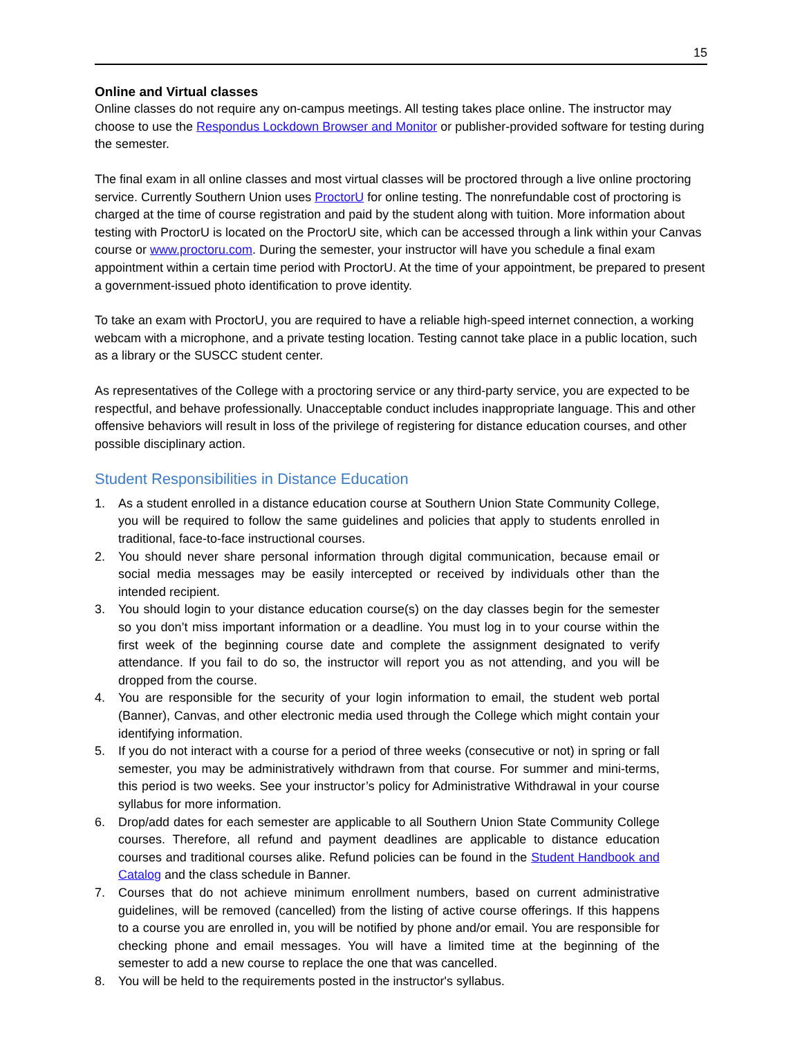15
Online and Virtual classes
Online classes do not require any on-campus meetings. All testing takes place online. The instructor may choose to use the Respondus Lockdown Browser and Monitor or publisher-provided software for testing during the semester.
The final exam in all online classes and most virtual classes will be proctored through a live online proctoring service. Currently Southern Union uses ProctorU for online testing. The nonrefundable cost of proctoring is charged at the time of course registration and paid by the student along with tuition. More information about testing with ProctorU is located on the ProctorU site, which can be accessed through a link within your Canvas course or www.proctoru.com. During the semester, your instructor will have you schedule a final exam appointment within a certain time period with ProctorU. At the time of your appointment, be prepared to present a government-issued photo identification to prove identity.
To take an exam with ProctorU, you are required to have a reliable high-speed internet connection, a working webcam with a microphone, and a private testing location. Testing cannot take place in a public location, such as a library or the SUSCC student center.
As representatives of the College with a proctoring service or any third-party service, you are expected to be respectful, and behave professionally. Unacceptable conduct includes inappropriate language. This and other offensive behaviors will result in loss of the privilege of registering for distance education courses, and other possible disciplinary action.
Student Responsibilities in Distance Education
1. As a student enrolled in a distance education course at Southern Union State Community College, you will be required to follow the same guidelines and policies that apply to students enrolled in traditional, face-to-face instructional courses.
2. You should never share personal information through digital communication, because email or social media messages may be easily intercepted or received by individuals other than the intended recipient.
3. You should login to your distance education course(s) on the day classes begin for the semester so you don’t miss important information or a deadline. You must log in to your course within the first week of the beginning course date and complete the assignment designated to verify attendance. If you fail to do so, the instructor will report you as not attending, and you will be dropped from the course.
4. You are responsible for the security of your login information to email, the student web portal (Banner), Canvas, and other electronic media used through the College which might contain your identifying information.
5. If you do not interact with a course for a period of three weeks (consecutive or not) in spring or fall semester, you may be administratively withdrawn from that course. For summer and mini-terms, this period is two weeks. See your instructor’s policy for Administrative Withdrawal in your course syllabus for more information.
6. Drop/add dates for each semester are applicable to all Southern Union State Community College courses. Therefore, all refund and payment deadlines are applicable to distance education courses and traditional courses alike. Refund policies can be found in the Student Handbook and Catalog and the class schedule in Banner.
7. Courses that do not achieve minimum enrollment numbers, based on current administrative guidelines, will be removed (cancelled) from the listing of active course offerings. If this happens to a course you are enrolled in, you will be notified by phone and/or email. You are responsible for checking phone and email messages. You will have a limited time at the beginning of the semester to add a new course to replace the one that was cancelled.
8. You will be held to the requirements posted in the instructor's syllabus.